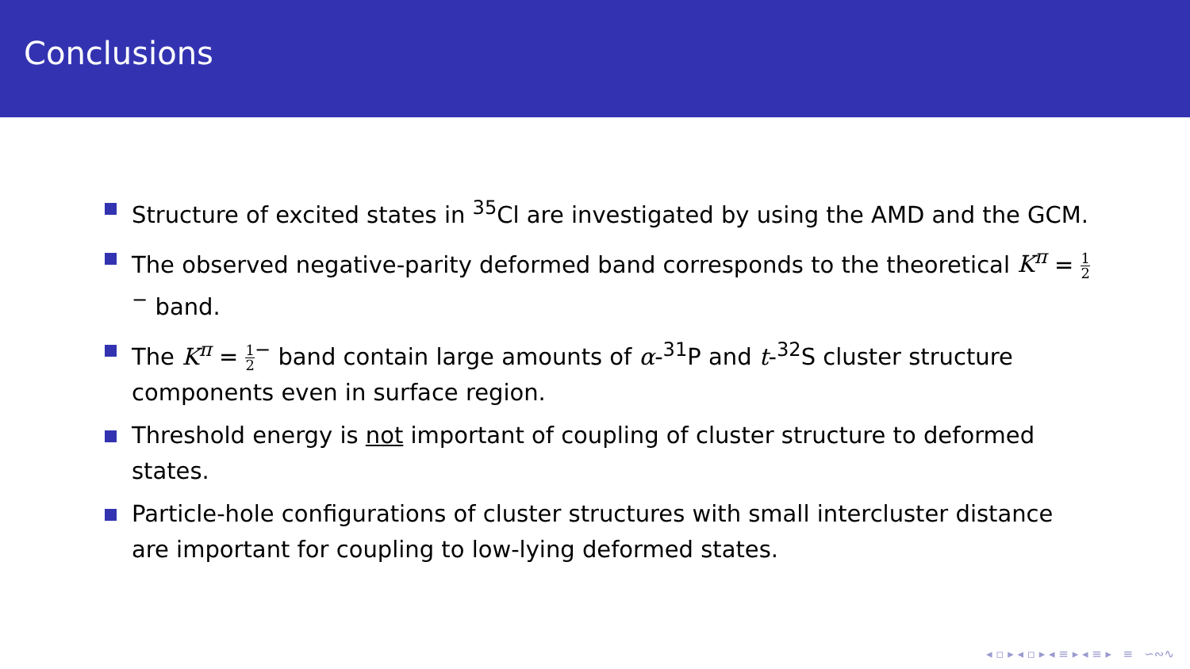Conclusions
Structure of excited states in <sup>35</sup>Cl are investigated by using the AMD and the GCM.
The observed negative-parity deformed band corresponds to the theoretical K<sup>π</sup> = 1 2<sup>−</sup> band.
The K<sup>π</sup> = 1 2<sup>−</sup> band contain large amounts of α-<sup>31</sup>P and t-<sup>32</sup>S cluster structure components even in surface region.
Threshold energy is not important of coupling of cluster structure to deformed states.
Particle-hole configurations of cluster structures with small intercluster distance are important for coupling to low-lying deformed states.
◂ ▫ ▸ ◂ ▫ ▸ ◂ ≡ ▸ ◂ ≡ ▸ ≡ ∽∾∿